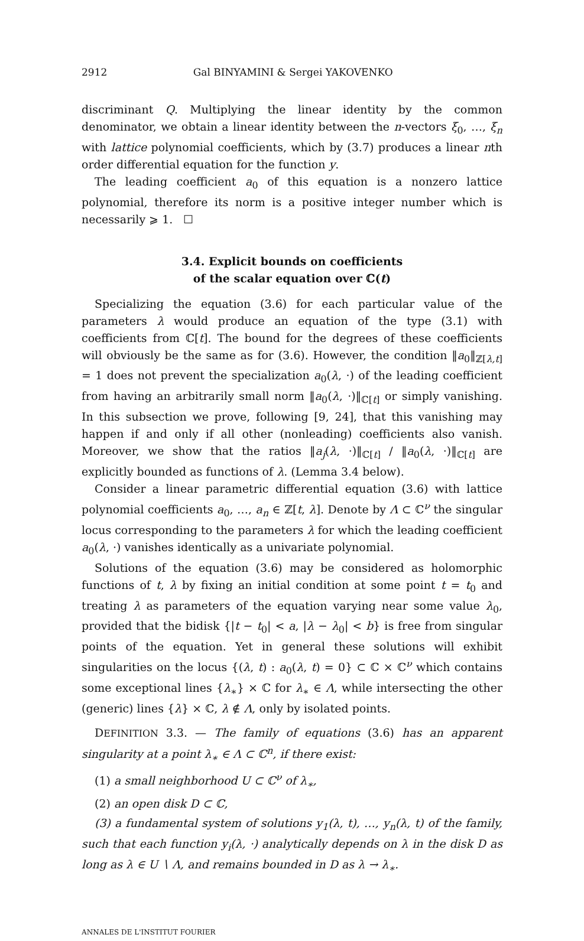2912 Gal BINYAMINI & Sergei YAKOVENKO
discriminant Q. Multiplying the linear identity by the common denominator, we obtain a linear identity between the n-vectors ξ<sub>0</sub>, …, ξ<sub>n</sub> with lattice polynomial coefficients, which by (3.7) produces a linear nth order differential equation for the function y.
The leading coefficient a<sub>0</sub> of this equation is a nonzero lattice polynomial, therefore its norm is a positive integer number which is necessarily ⩾ 1. ☐
3.4. Explicit bounds on coefficients
of the scalar equation over ℂ(t)
Specializing the equation (3.6) for each particular value of the parameters λ would produce an equation of the type (3.1) with coefficients from ℂ[t]. The bound for the degrees of these coefficients will obviously be the same as for (3.6). However, the condition ‖a<sub>0</sub>‖<sub>ℤ[λ,t]</sub> = 1 does not prevent the specialization a<sub>0</sub>(λ, ·) of the leading coefficient from having an arbitrarily small norm ‖a<sub>0</sub>(λ, ·)‖<sub>ℂ[t]</sub> or simply vanishing. In this subsection we prove, following [9, 24], that this vanishing may happen if and only if all other (nonleading) coefficients also vanish. Moreover, we show that the ratios ‖a<sub>j</sub>(λ, ·)‖<sub>ℂ[t]</sub> / ‖a<sub>0</sub>(λ, ·)‖<sub>ℂ[t]</sub> are explicitly bounded as functions of λ. (Lemma 3.4 below).
Consider a linear parametric differential equation (3.6) with lattice polynomial coefficients a<sub>0</sub>, …, a<sub>n</sub> ∈ ℤ[t, λ]. Denote by Λ ⊂ ℂ<sup>ν</sup> the singular locus corresponding to the parameters λ for which the leading coefficient a<sub>0</sub>(λ, ·) vanishes identically as a univariate polynomial.
Solutions of the equation (3.6) may be considered as holomorphic functions of t, λ by fixing an initial condition at some point t = t<sub>0</sub> and treating λ as parameters of the equation varying near some value λ<sub>0</sub>, provided that the bidisk {|t − t<sub>0</sub>| < a, |λ − λ<sub>0</sub>| < b} is free from singular points of the equation. Yet in general these solutions will exhibit singularities on the locus {(λ, t) : a<sub>0</sub>(λ, t) = 0} ⊂ ℂ × ℂ<sup>ν</sup> which contains some exceptional lines {λ<sub>∗</sub>} × ℂ for λ<sub>∗</sub> ∈ Λ, while intersecting the other (generic) lines {λ} × ℂ, λ ∉ Λ, only by isolated points.
DEFINITION 3.3. — The family of equations (3.6) has an apparent singularity at a point λ<sub>∗</sub> ∈ Λ ⊂ ℂ<sup>n</sup>, if there exist:
(1) a small neighborhood U ⊂ ℂ<sup>ν</sup> of λ<sub>∗</sub>,
(2) an open disk D ⊂ ℂ,
(3) a fundamental system of solutions y<sub>1</sub>(λ, t), …, y<sub>n</sub>(λ, t) of the family, such that each function y<sub>i</sub>(λ, ·) analytically depends on λ in the disk D as long as λ ∈ U ∖ Λ, and remains bounded in D as λ → λ<sub>∗</sub>.
ANNALES DE L'INSTITUT FOURIER